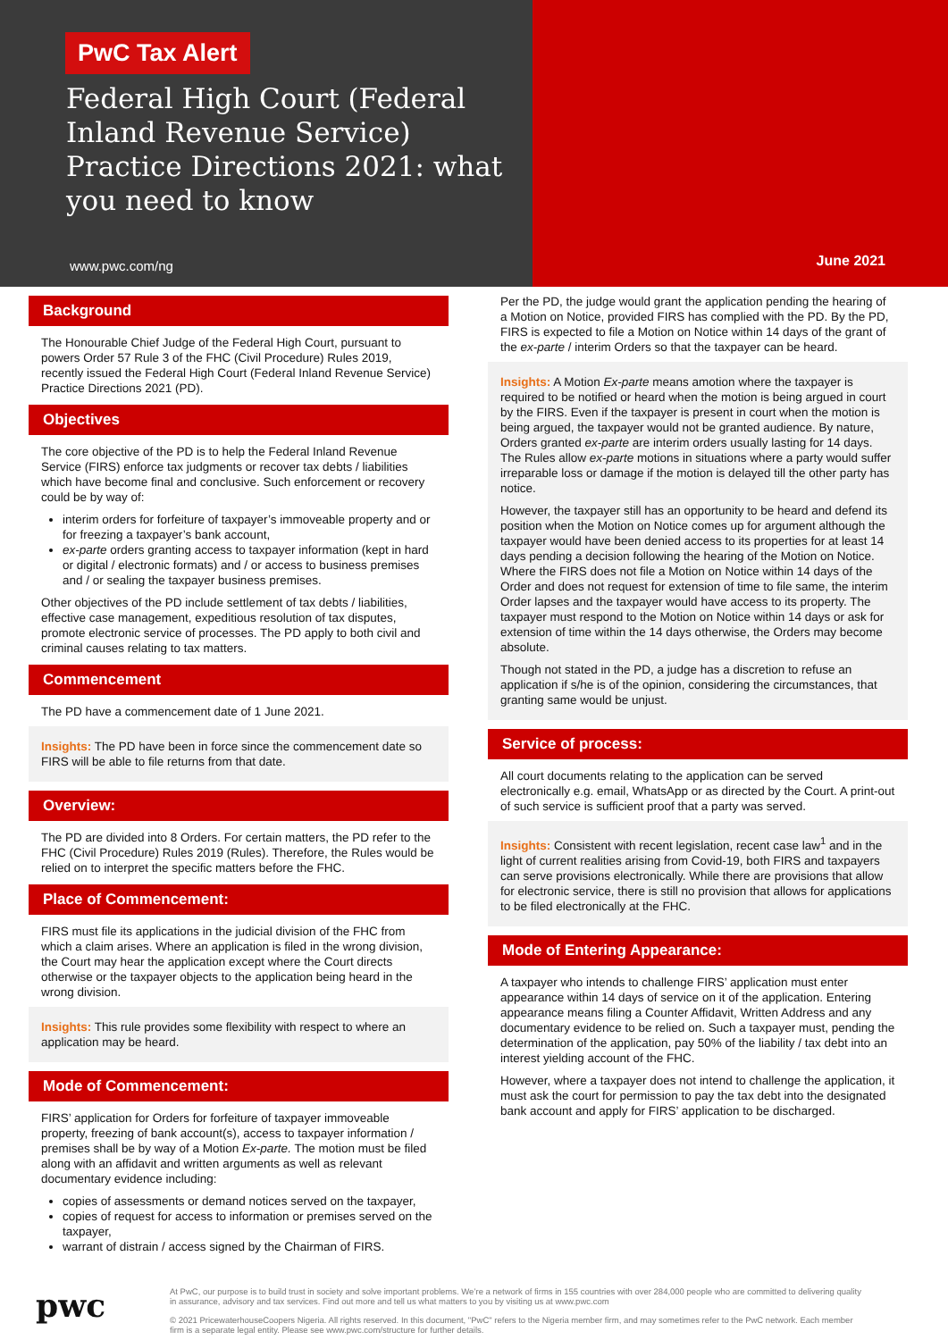PwC Tax Alert
Federal High Court (Federal Inland Revenue Service) Practice Directions 2021: what you need to know
www.pwc.com/ng
June 2021
Background
The Honourable Chief Judge of the Federal High Court, pursuant to powers Order 57 Rule 3 of the FHC (Civil Procedure) Rules 2019, recently issued the Federal High Court (Federal Inland Revenue Service) Practice Directions 2021 (PD).
Objectives
The core objective of the PD is to help the Federal Inland Revenue Service (FIRS) enforce tax judgments or recover tax debts / liabilities which have become final and conclusive. Such enforcement or recovery could be by way of:
interim orders for forfeiture of taxpayer’s immoveable property and or for freezing a taxpayer’s bank account,
ex-parte orders granting access to taxpayer information (kept in hard or digital / electronic formats) and / or access to business premises and / or sealing the taxpayer business premises.
Other objectives of the PD include settlement of tax debts / liabilities, effective case management, expeditious resolution of tax disputes, promote electronic service of processes. The PD apply to both civil and criminal causes relating to tax matters.
Commencement
The PD have a commencement date of 1 June 2021.
Insights: The PD have been in force since the commencement date so FIRS will be able to file returns from that date.
Overview:
The PD are divided into 8 Orders. For certain matters, the PD refer to the FHC (Civil Procedure) Rules 2019 (Rules). Therefore, the Rules would be relied on to interpret the specific matters before the FHC.
Place of Commencement:
FIRS must file its applications in the judicial division of the FHC from which a claim arises. Where an application is filed in the wrong division, the Court may hear the application except where the Court directs otherwise or the taxpayer objects to the application being heard in the wrong division.
Insights: This rule provides some flexibility with respect to where an application may be heard.
Mode of Commencement:
FIRS’ application for Orders for forfeiture of taxpayer immoveable property, freezing of bank account(s), access to taxpayer information / premises shall be by way of a Motion Ex-parte. The motion must be filed along with an affidavit and written arguments as well as relevant documentary evidence including:
copies of assessments or demand notices served on the taxpayer,
copies of request for access to information or premises served on the taxpayer,
warrant of distrain / access signed by the Chairman of FIRS.
Per the PD, the judge would grant the application pending the hearing of a Motion on Notice, provided FIRS has complied with the PD. By the PD, FIRS is expected to file a Motion on Notice within 14 days of the grant of the ex-parte / interim Orders so that the taxpayer can be heard.
Insights: A Motion Ex-parte means amotion where the taxpayer is required to be notified or heard when the motion is being argued in court by the FIRS. Even if the taxpayer is present in court when the motion is being argued, the taxpayer would not be granted audience. By nature, Orders granted ex-parte are interim orders usually lasting for 14 days. The Rules allow ex-parte motions in situations where a party would suffer irreparable loss or damage if the motion is delayed till the other party has notice.
However, the taxpayer still has an opportunity to be heard and defend its position when the Motion on Notice comes up for argument although the taxpayer would have been denied access to its properties for at least 14 days pending a decision following the hearing of the Motion on Notice. Where the FIRS does not file a Motion on Notice within 14 days of the Order and does not request for extension of time to file same, the interim Order lapses and the taxpayer would have access to its property. The taxpayer must respond to the Motion on Notice within 14 days or ask for extension of time within the 14 days otherwise, the Orders may become absolute.
Though not stated in the PD, a judge has a discretion to refuse an application if s/he is of the opinion, considering the circumstances, that granting same would be unjust.
Service of process:
All court documents relating to the application can be served electronically e.g. email, WhatsApp or as directed by the Court. A print-out of such service is sufficient proof that a party was served.
Insights: Consistent with recent legislation, recent case law<sup>1</sup> and in the light of current realities arising from Covid-19, both FIRS and taxpayers can serve provisions electronically. While there are provisions that allow for electronic service, there is still no provision that allows for applications to be filed electronically at the FHC.
Mode of Entering Appearance:
A taxpayer who intends to challenge FIRS’ application must enter appearance within 14 days of service on it of the application. Entering appearance means filing a Counter Affidavit, Written Address and any documentary evidence to be relied on. Such a taxpayer must, pending the determination of the application, pay 50% of the liability / tax debt into an interest yielding account of the FHC.
However, where a taxpayer does not intend to challenge the application, it must ask the court for permission to pay the tax debt into the designated bank account and apply for FIRS’ application to be discharged.
pwc
At PwC, our purpose is to build trust in society and solve important problems. We’re a network of firms in 155 countries with over 284,000 people who are committed to delivering quality in assurance, advisory and tax services. Find out more and tell us what matters to you by visiting us at www.pwc.com
© 2021 PricewaterhouseCoopers Nigeria. All rights reserved. In this document, "PwC" refers to the Nigeria member firm, and may sometimes refer to the PwC network. Each member firm is a separate legal entity. Please see www.pwc.com/structure for further details.